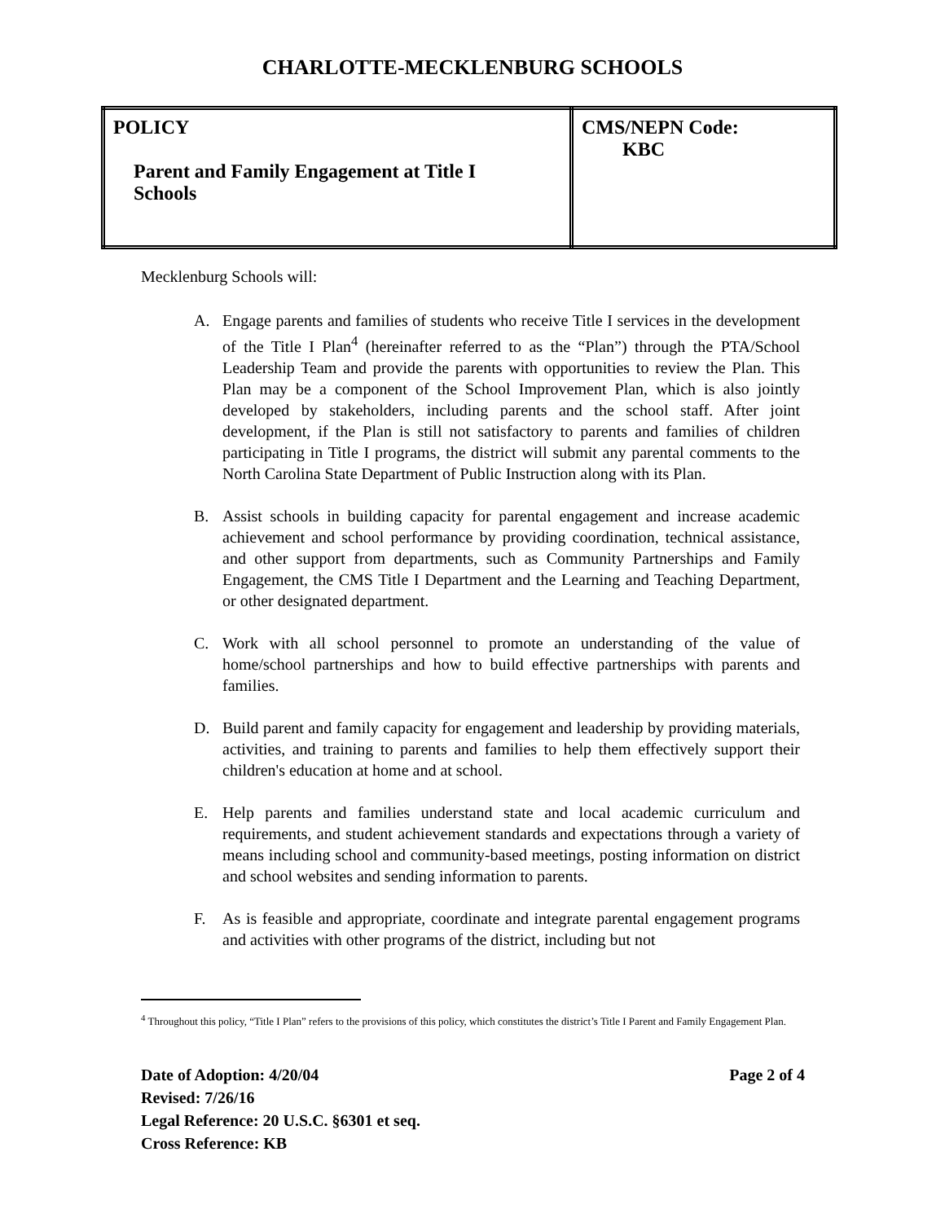CHARLOTTE-MECKLENBURG SCHOOLS
| POLICY Parent and Family Engagement at Title I Schools | CMS/NEPN Code: KBC |
Mecklenburg Schools will:
A. Engage parents and families of students who receive Title I services in the development of the Title I Plan<sup>4</sup> (hereinafter referred to as the “Plan”) through the PTA/School Leadership Team and provide the parents with opportunities to review the Plan. This Plan may be a component of the School Improvement Plan, which is also jointly developed by stakeholders, including parents and the school staff. After joint development, if the Plan is still not satisfactory to parents and families of children participating in Title I programs, the district will submit any parental comments to the North Carolina State Department of Public Instruction along with its Plan.
B. Assist schools in building capacity for parental engagement and increase academic achievement and school performance by providing coordination, technical assistance, and other support from departments, such as Community Partnerships and Family Engagement, the CMS Title I Department and the Learning and Teaching Department, or other designated department.
C. Work with all school personnel to promote an understanding of the value of home/school partnerships and how to build effective partnerships with parents and families.
D. Build parent and family capacity for engagement and leadership by providing materials, activities, and training to parents and families to help them effectively support their children's education at home and at school.
E. Help parents and families understand state and local academic curriculum and requirements, and student achievement standards and expectations through a variety of means including school and community-based meetings, posting information on district and school websites and sending information to parents.
F. As is feasible and appropriate, coordinate and integrate parental engagement programs and activities with other programs of the district, including but not
<sup>4</sup> Throughout this policy, “Title I Plan” refers to the provisions of this policy, which constitutes the district’s Title I Parent and Family Engagement Plan.
Date of Adoption: 4/20/04 Page 2 of 4
Revised: 7/26/16
Legal Reference: 20 U.S.C. §6301 et seq.
Cross Reference: KB